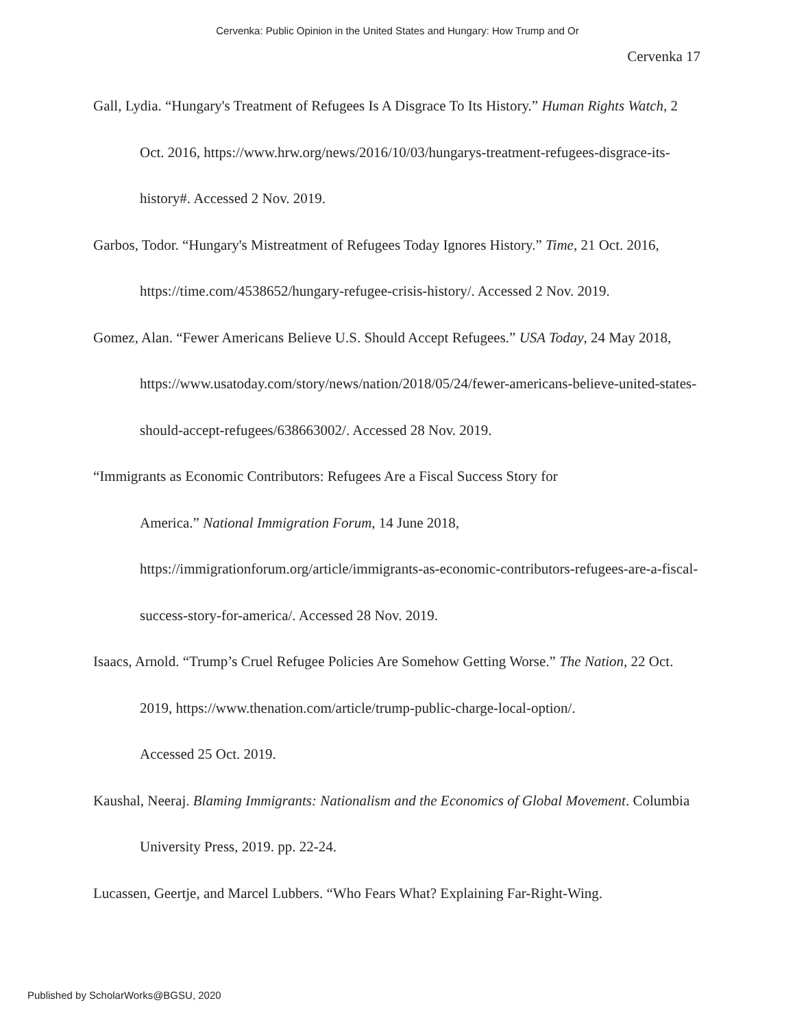Cervenka: Public Opinion in the United States and Hungary: How Trump and Or
Cervenka 17
Gall, Lydia. “Hungary's Treatment of Refugees Is A Disgrace To Its History.” Human Rights Watch, 2 Oct. 2016, https://www.hrw.org/news/2016/10/03/hungarys-treatment-refugees-disgrace-its-history#. Accessed 2 Nov. 2019.
Garbos, Todor. “Hungary's Mistreatment of Refugees Today Ignores History.” Time, 21 Oct. 2016, https://time.com/4538652/hungary-refugee-crisis-history/. Accessed 2 Nov. 2019.
Gomez, Alan. “Fewer Americans Believe U.S. Should Accept Refugees.” USA Today, 24 May 2018, https://www.usatoday.com/story/news/nation/2018/05/24/fewer-americans-believe-united-states-should-accept-refugees/638663002/. Accessed 28 Nov. 2019.
“Immigrants as Economic Contributors: Refugees Are a Fiscal Success Story for
America.” National Immigration Forum, 14 June 2018,
https://immigrationforum.org/article/immigrants-as-economic-contributors-refugees-are-a-fiscal-success-story-for-america/. Accessed 28 Nov. 2019.
Isaacs, Arnold. “Trump’s Cruel Refugee Policies Are Somehow Getting Worse.” The Nation, 22 Oct. 2019, https://www.thenation.com/article/trump-public-charge-local-option/.
Accessed 25 Oct. 2019.
Kaushal, Neeraj. Blaming Immigrants: Nationalism and the Economics of Global Movement. Columbia University Press, 2019. pp. 22-24.
Lucassen, Geertje, and Marcel Lubbers. “Who Fears What? Explaining Far-Right-Wing.
Published by ScholarWorks@BGSU, 2020